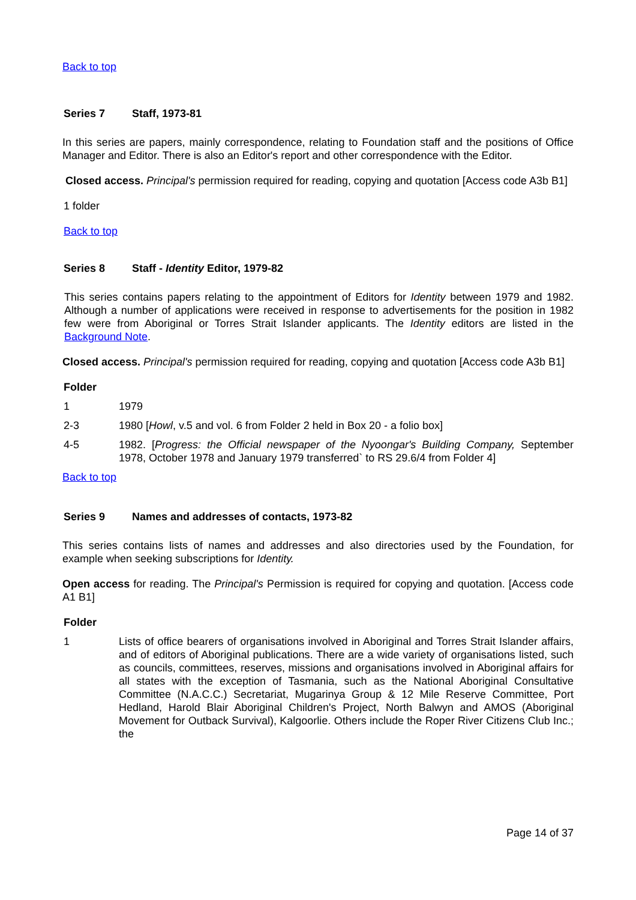Back to top
Series 7 Staff, 1973-81
In this series are papers, mainly correspondence, relating to Foundation staff and the positions of Office Manager and Editor. There is also an Editor's report and other correspondence with the Editor.
Closed access. Principal's permission required for reading, copying and quotation [Access code A3b B1]
1 folder
Back to top
Series 8 Staff - Identity Editor, 1979-82
This series contains papers relating to the appointment of Editors for Identity between 1979 and 1982. Although a number of applications were received in response to advertisements for the position in 1982 few were from Aboriginal or Torres Strait Islander applicants. The Identity editors are listed in the Background Note.
Closed access. Principal's permission required for reading, copying and quotation [Access code A3b B1]
Folder
1 1979
2-3 1980 [Howl, v.5 and vol. 6 from Folder 2 held in Box 20 - a folio box]
4-5 1982. [Progress: the Official newspaper of the Nyoongar's Building Company, September 1978, October 1978 and January 1979 transferred` to RS 29.6/4 from Folder 4]
Back to top
Series 9 Names and addresses of contacts, 1973-82
This series contains lists of names and addresses and also directories used by the Foundation, for example when seeking subscriptions for Identity.
Open access for reading. The Principal's Permission is required for copying and quotation. [Access code A1 B1]
Folder
1 Lists of office bearers of organisations involved in Aboriginal and Torres Strait Islander affairs, and of editors of Aboriginal publications. There are a wide variety of organisations listed, such as councils, committees, reserves, missions and organisations involved in Aboriginal affairs for all states with the exception of Tasmania, such as the National Aboriginal Consultative Committee (N.A.C.C.) Secretariat, Mugarinya Group & 12 Mile Reserve Committee, Port Hedland, Harold Blair Aboriginal Children's Project, North Balwyn and AMOS (Aboriginal Movement for Outback Survival), Kalgoorlie. Others include the Roper River Citizens Club Inc.; the
Page 14 of 37